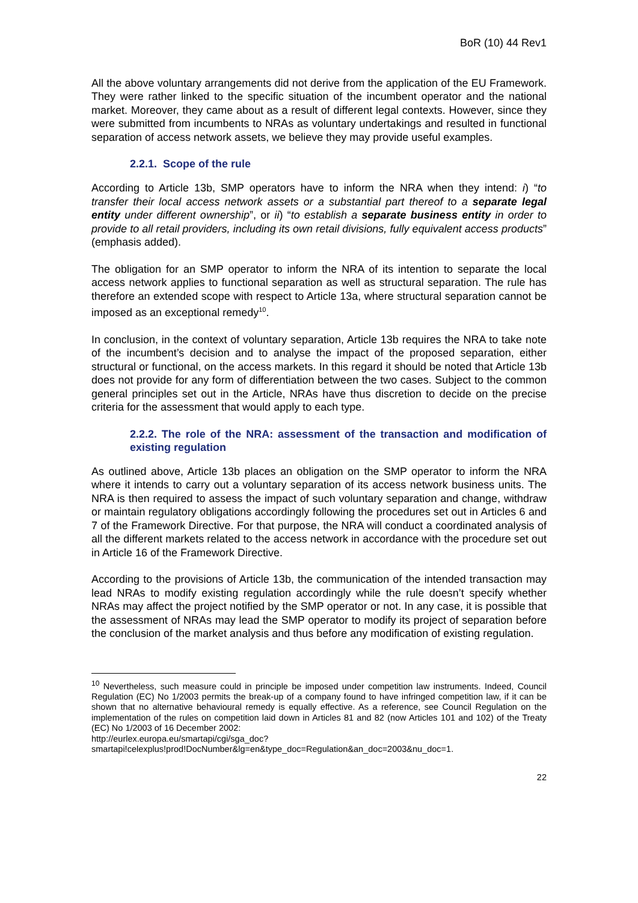BoR (10) 44 Rev1
All the above voluntary arrangements did not derive from the application of the EU Framework. They were rather linked to the specific situation of the incumbent operator and the national market. Moreover, they came about as a result of different legal contexts. However, since they were submitted from incumbents to NRAs as voluntary undertakings and resulted in functional separation of access network assets, we believe they may provide useful examples.
2.2.1. Scope of the rule
According to Article 13b, SMP operators have to inform the NRA when they intend: i) “to transfer their local access network assets or a substantial part thereof to a separate legal entity under different ownership”, or ii) “to establish a separate business entity in order to provide to all retail providers, including its own retail divisions, fully equivalent access products” (emphasis added).
The obligation for an SMP operator to inform the NRA of its intention to separate the local access network applies to functional separation as well as structural separation. The rule has therefore an extended scope with respect to Article 13a, where structural separation cannot be imposed as an exceptional remedy<sup>10</sup>.
In conclusion, in the context of voluntary separation, Article 13b requires the NRA to take note of the incumbent’s decision and to analyse the impact of the proposed separation, either structural or functional, on the access markets. In this regard it should be noted that Article 13b does not provide for any form of differentiation between the two cases. Subject to the common general principles set out in the Article, NRAs have thus discretion to decide on the precise criteria for the assessment that would apply to each type.
2.2.2. The role of the NRA: assessment of the transaction and modification of existing regulation
As outlined above, Article 13b places an obligation on the SMP operator to inform the NRA where it intends to carry out a voluntary separation of its access network business units. The NRA is then required to assess the impact of such voluntary separation and change, withdraw or maintain regulatory obligations accordingly following the procedures set out in Articles 6 and 7 of the Framework Directive. For that purpose, the NRA will conduct a coordinated analysis of all the different markets related to the access network in accordance with the procedure set out in Article 16 of the Framework Directive.
According to the provisions of Article 13b, the communication of the intended transaction may lead NRAs to modify existing regulation accordingly while the rule doesn’t specify whether NRAs may affect the project notified by the SMP operator or not. In any case, it is possible that the assessment of NRAs may lead the SMP operator to modify its project of separation before the conclusion of the market analysis and thus before any modification of existing regulation.
<sup>10</sup> Nevertheless, such measure could in principle be imposed under competition law instruments. Indeed, Council Regulation (EC) No 1/2003 permits the break-up of a company found to have infringed competition law, if it can be shown that no alternative behavioural remedy is equally effective. As a reference, see Council Regulation on the implementation of the rules on competition laid down in Articles 81 and 82 (now Articles 101 and 102) of the Treaty (EC) No 1/2003 of 16 December 2002:
http://eurlex.europa.eu/smartapi/cgi/sga_doc?smartapi!celexplus!prod!DocNumber&lg=en&type_doc=Regulation&an_doc=2003&nu_doc=1.
22